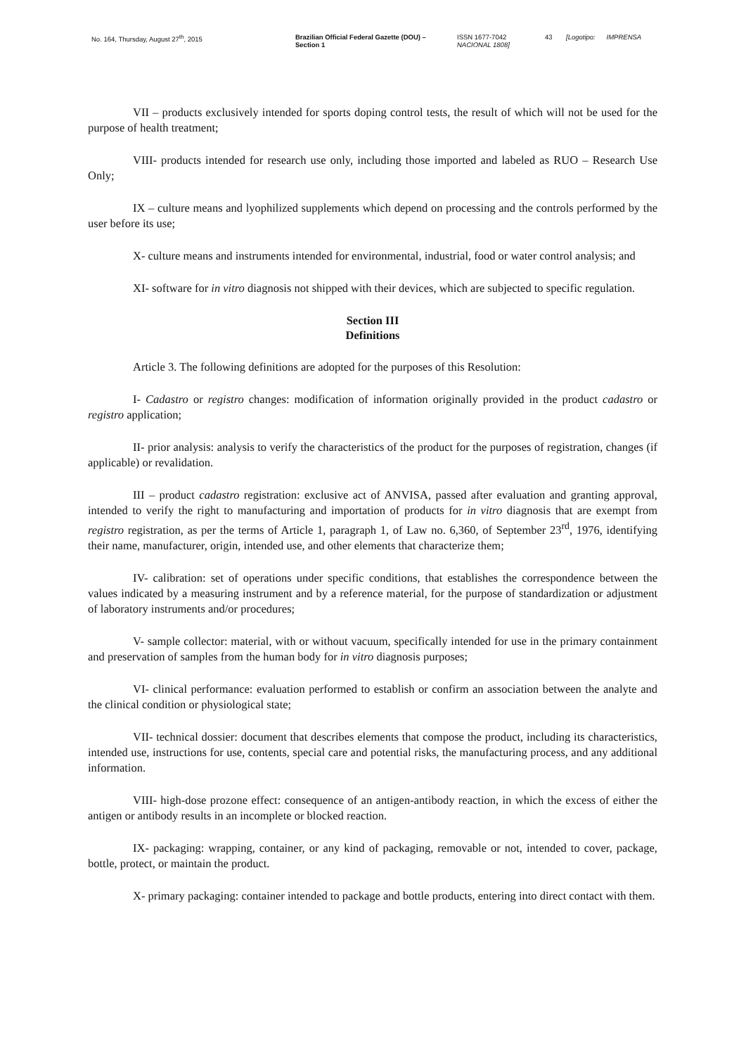No. 164, Thursday, August 27<sup>th</sup>, 2015 Brazilian Official Federal Gazette (DOU) –
Section 1
ISSN 1677-7042
NACIONAL 1808]
43 [Logotipo: IMPRENSA
VII – products exclusively intended for sports doping control tests, the result of which will not be used for the purpose of health treatment;
VIII- products intended for research use only, including those imported and labeled as RUO – Research Use Only;
IX – culture means and lyophilized supplements which depend on processing and the controls performed by the user before its use;
X- culture means and instruments intended for environmental, industrial, food or water control analysis; and
XI- software for in vitro diagnosis not shipped with their devices, which are subjected to specific regulation.
Section III
Definitions
Article 3. The following definitions are adopted for the purposes of this Resolution:
I- Cadastro or registro changes: modification of information originally provided in the product cadastro or registro application;
II- prior analysis: analysis to verify the characteristics of the product for the purposes of registration, changes (if applicable) or revalidation.
III – product cadastro registration: exclusive act of ANVISA, passed after evaluation and granting approval, intended to verify the right to manufacturing and importation of products for in vitro diagnosis that are exempt from registro registration, as per the terms of Article 1, paragraph 1, of Law no. 6,360, of September 23<sup>rd</sup>, 1976, identifying their name, manufacturer, origin, intended use, and other elements that characterize them;
IV- calibration: set of operations under specific conditions, that establishes the correspondence between the values indicated by a measuring instrument and by a reference material, for the purpose of standardization or adjustment of laboratory instruments and/or procedures;
V- sample collector: material, with or without vacuum, specifically intended for use in the primary containment and preservation of samples from the human body for in vitro diagnosis purposes;
VI- clinical performance: evaluation performed to establish or confirm an association between the analyte and the clinical condition or physiological state;
VII- technical dossier: document that describes elements that compose the product, including its characteristics, intended use, instructions for use, contents, special care and potential risks, the manufacturing process, and any additional information.
VIII- high-dose prozone effect: consequence of an antigen-antibody reaction, in which the excess of either the antigen or antibody results in an incomplete or blocked reaction.
IX- packaging: wrapping, container, or any kind of packaging, removable or not, intended to cover, package, bottle, protect, or maintain the product.
X- primary packaging: container intended to package and bottle products, entering into direct contact with them.